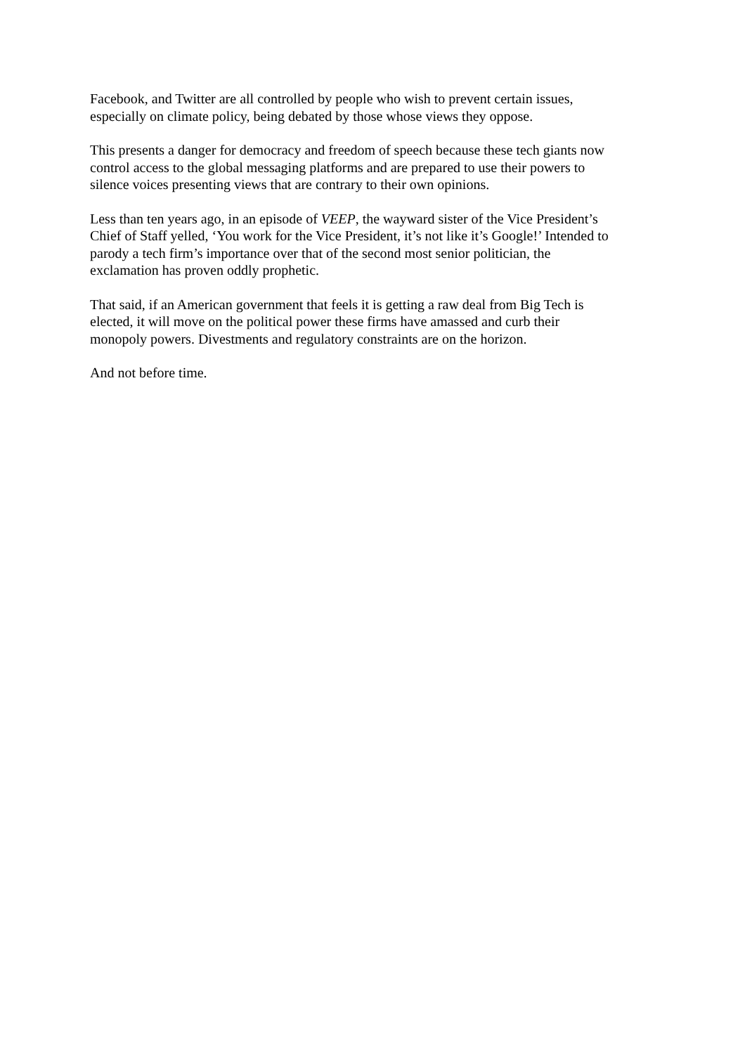Facebook, and Twitter are all controlled by people who wish to prevent certain issues,
especially on climate policy, being debated by those whose views they oppose.
This presents a danger for democracy and freedom of speech because these tech giants now
control access to the global messaging platforms and are prepared to use their powers to
silence voices presenting views that are contrary to their own opinions.
Less than ten years ago, in an episode of VEEP, the wayward sister of the Vice President’s
Chief of Staff yelled, ‘You work for the Vice President, it’s not like it’s Google!’ Intended to
parody a tech firm’s importance over that of the second most senior politician, the
exclamation has proven oddly prophetic.
That said, if an American government that feels it is getting a raw deal from Big Tech is
elected, it will move on the political power these firms have amassed and curb their
monopoly powers. Divestments and regulatory constraints are on the horizon.
And not before time.